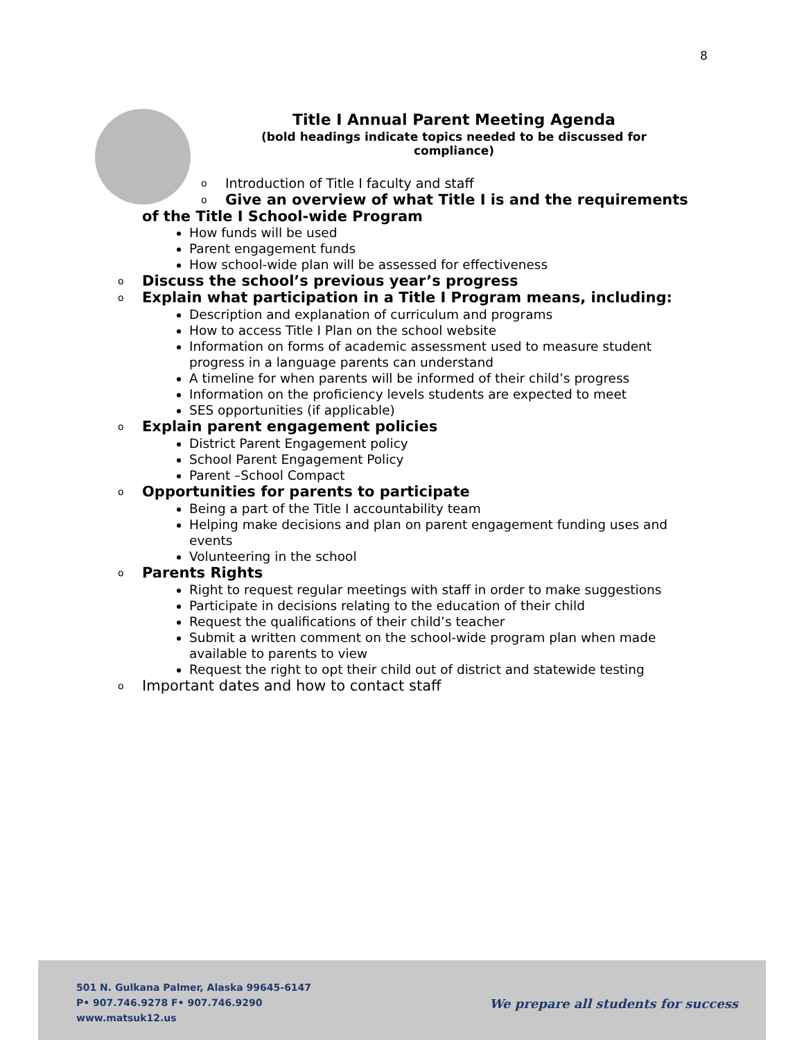8
Title I Annual Parent Meeting Agenda
(bold headings indicate topics needed to be discussed for compliance)
o Introduction of Title I faculty and staff
o Give an overview of what Title I is and the requirements
of the Title I School-wide Program
How funds will be used
Parent engagement funds
How school-wide plan will be assessed for effectiveness
o Discuss the school’s previous year’s progress
o Explain what participation in a Title I Program means, including:
Description and explanation of curriculum and programs
How to access Title I Plan on the school website
Information on forms of academic assessment used to measure student progress in a language parents can understand
A timeline for when parents will be informed of their child’s progress
Information on the proficiency levels students are expected to meet
SES opportunities (if applicable)
o Explain parent engagement policies
District Parent Engagement policy
School Parent Engagement Policy
Parent –School Compact
o Opportunities for parents to participate
Being a part of the Title I accountability team
Helping make decisions and plan on parent engagement funding uses and events
Volunteering in the school
o Parents Rights
Right to request regular meetings with staff in order to make suggestions
Participate in decisions relating to the education of their child
Request the qualifications of their child’s teacher
Submit a written comment on the school-wide program plan when made available to parents to view
Request the right to opt their child out of district and statewide testing
o Important dates and how to contact staff
501 N. Gulkana Palmer, Alaska 99645-6147
P• 907.746.9278 F• 907.746.9290
www.matsuk12.us
We prepare all students for success